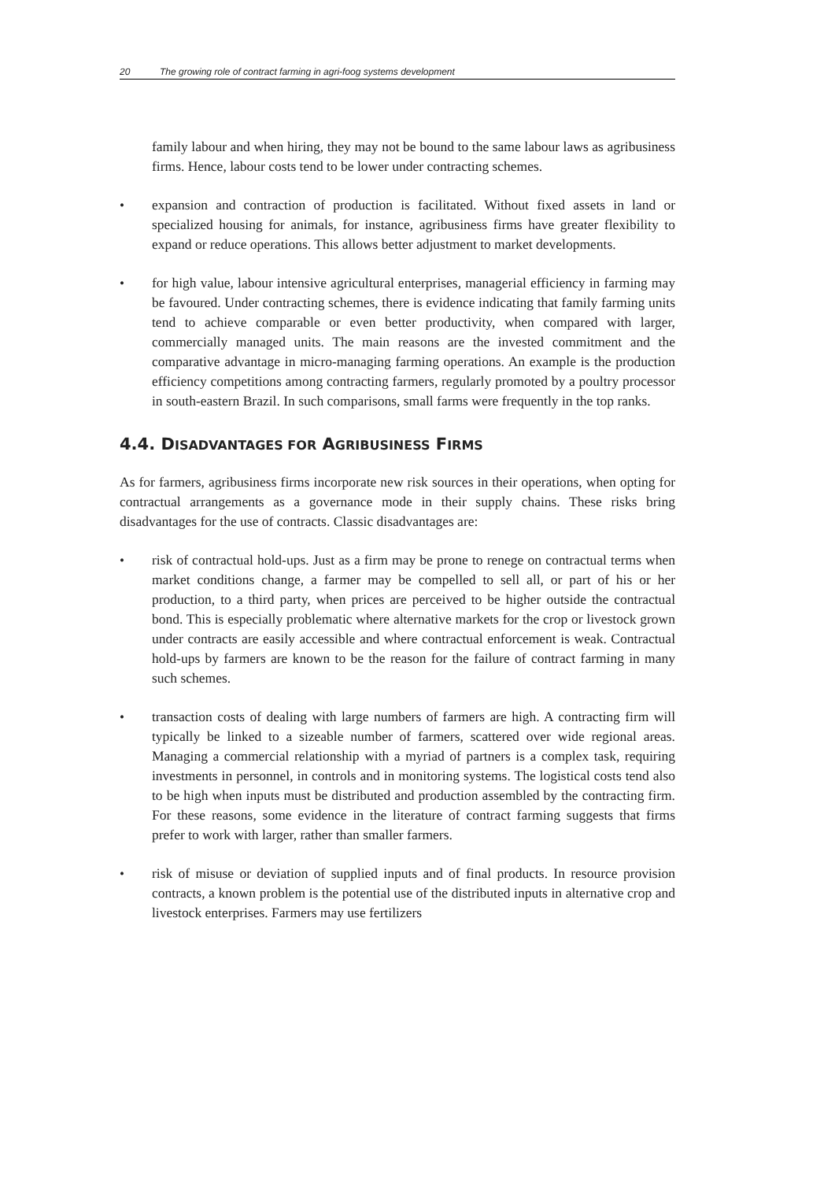20 The growing role of contract farming in agri-foog systems development
family labour and when hiring, they may not be bound to the same labour laws as agribusiness firms. Hence, labour costs tend to be lower under contracting schemes.
• expansion and contraction of production is facilitated. Without fixed assets in land or specialized housing for animals, for instance, agribusiness firms have greater flexibility to expand or reduce operations. This allows better adjustment to market developments.
• for high value, labour intensive agricultural enterprises, managerial efficiency in farming may be favoured. Under contracting schemes, there is evidence indicating that family farming units tend to achieve comparable or even better productivity, when compared with larger, commercially managed units. The main reasons are the invested commitment and the comparative advantage in micro-managing farming operations. An example is the production efficiency competitions among contracting farmers, regularly promoted by a poultry processor in south-eastern Brazil. In such comparisons, small farms were frequently in the top ranks.
4.4. DISADVANTAGES FOR AGRIBUSINESS FIRMS
As for farmers, agribusiness firms incorporate new risk sources in their operations, when opting for contractual arrangements as a governance mode in their supply chains. These risks bring disadvantages for the use of contracts. Classic disadvantages are:
• risk of contractual hold-ups. Just as a firm may be prone to renege on contractual terms when market conditions change, a farmer may be compelled to sell all, or part of his or her production, to a third party, when prices are perceived to be higher outside the contractual bond. This is especially problematic where alternative markets for the crop or livestock grown under contracts are easily accessible and where contractual enforcement is weak. Contractual hold-ups by farmers are known to be the reason for the failure of contract farming in many such schemes.
• transaction costs of dealing with large numbers of farmers are high. A contracting firm will typically be linked to a sizeable number of farmers, scattered over wide regional areas. Managing a commercial relationship with a myriad of partners is a complex task, requiring investments in personnel, in controls and in monitoring systems. The logistical costs tend also to be high when inputs must be distributed and production assembled by the contracting firm. For these reasons, some evidence in the literature of contract farming suggests that firms prefer to work with larger, rather than smaller farmers.
• risk of misuse or deviation of supplied inputs and of final products. In resource provision contracts, a known problem is the potential use of the distributed inputs in alternative crop and livestock enterprises. Farmers may use fertilizers